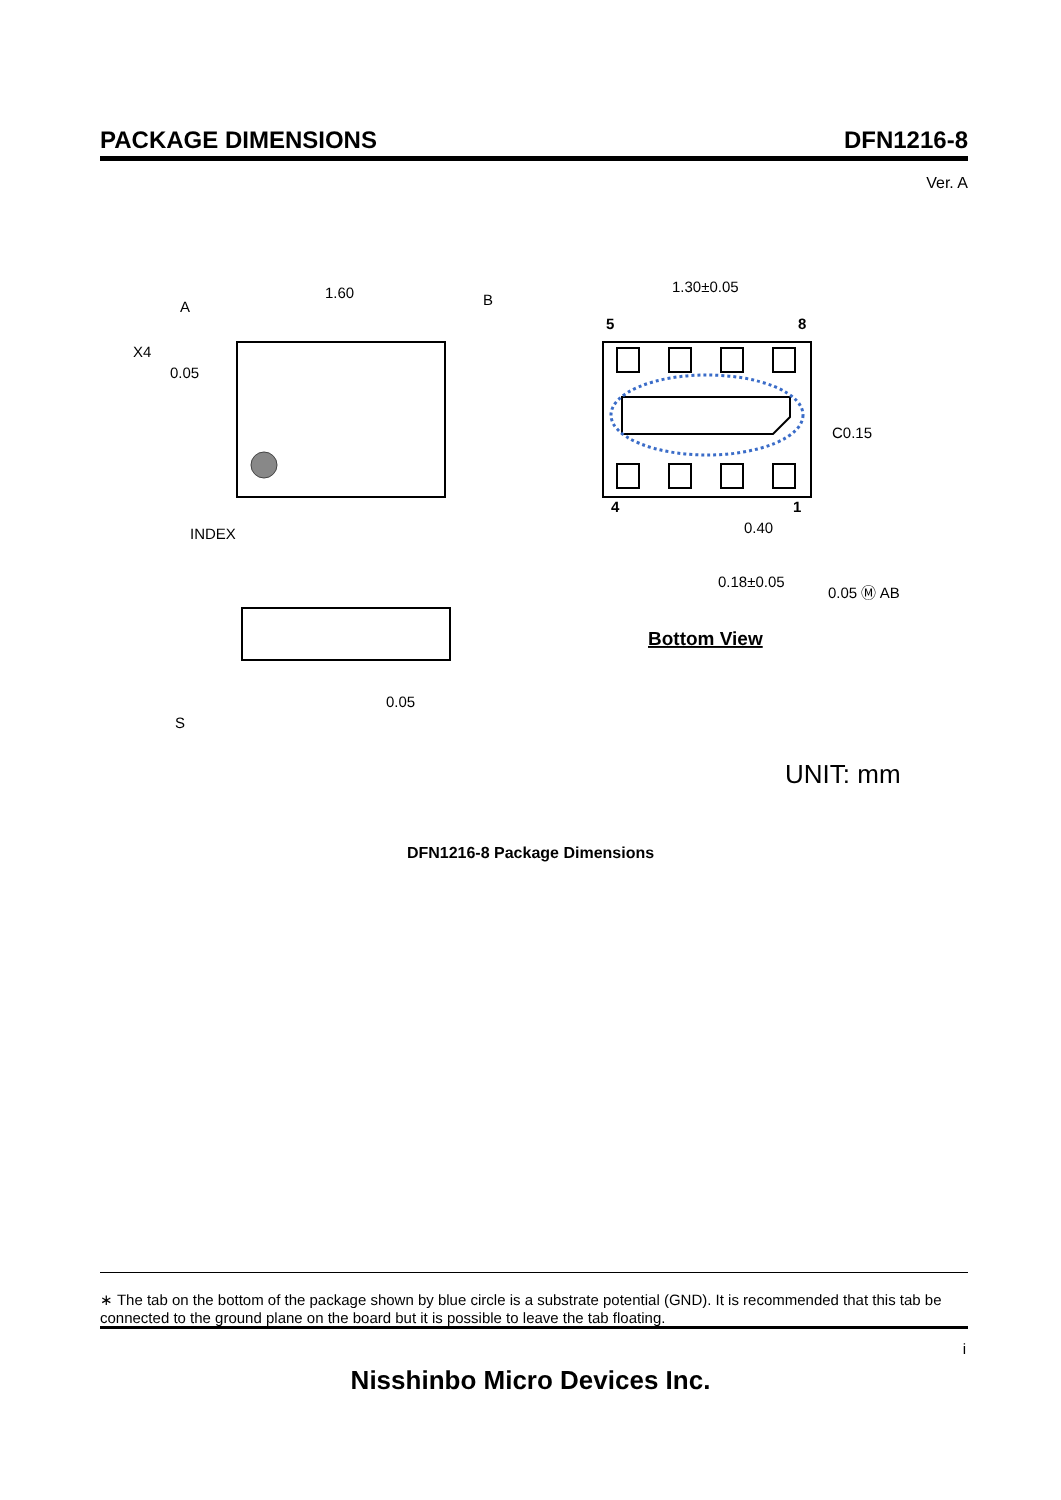PACKAGE DIMENSIONS DFN1216-8
Ver. A
INDEX
X4
1.60
A
B
0.05
0.05
S
1.30±0.05
C0.15
0.40
0.18±0.05
0.05 Ⓜ AB
5
8
4
1
Bottom View
UNIT: mm
DFN1216-8 Package Dimensions
∗ The tab on the bottom of the package shown by blue circle is a substrate potential (GND). It is recommended that this tab be connected to the ground plane on the board but it is possible to leave the tab floating.
i
Nisshinbo Micro Devices Inc.